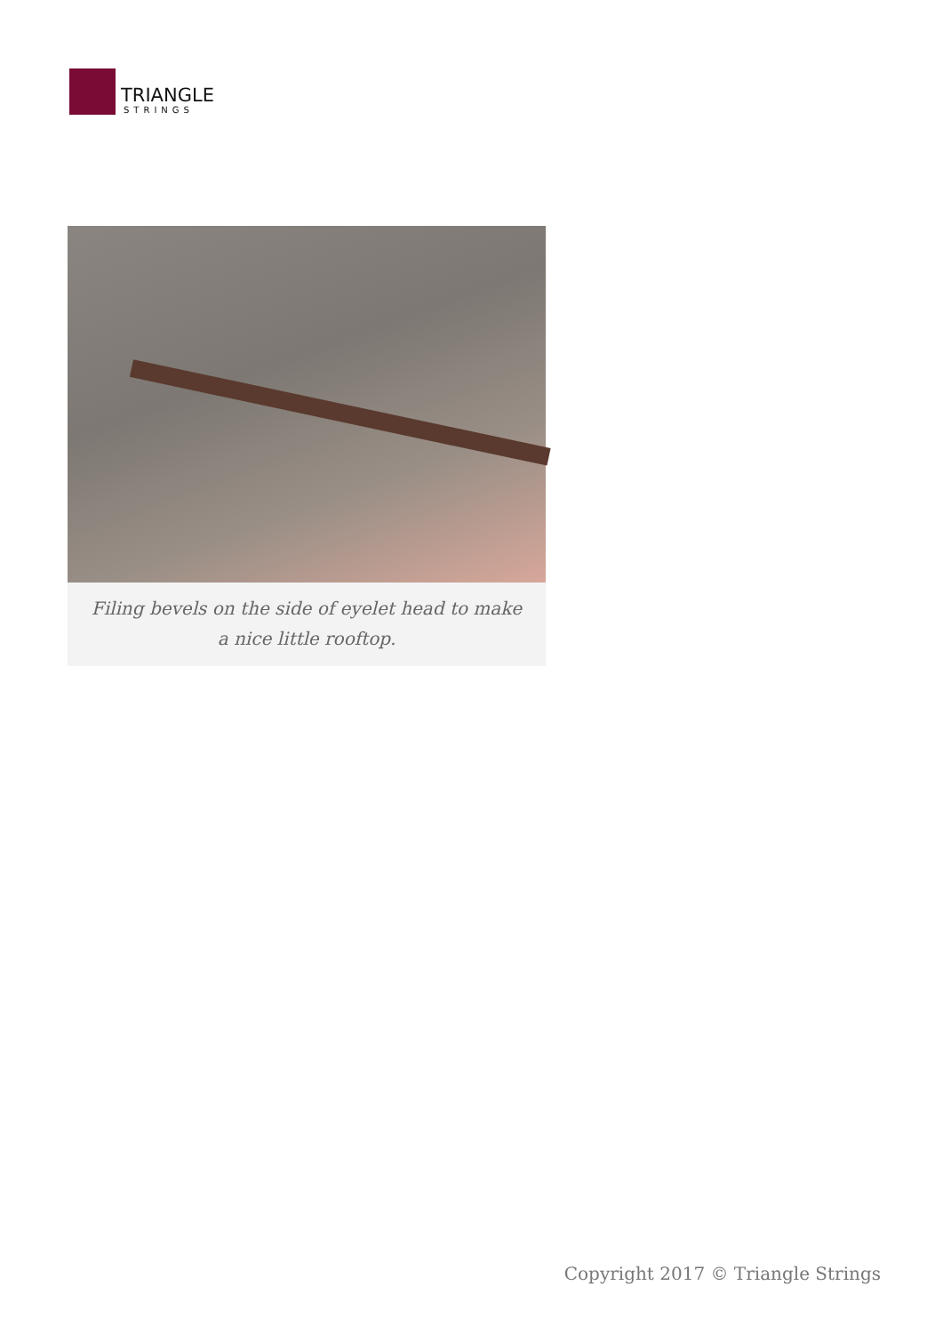TRIANGLE
STRINGS
Filing bevels on the side of eyelet head to make a nice little rooftop.
Copyright 2017 © Triangle Strings